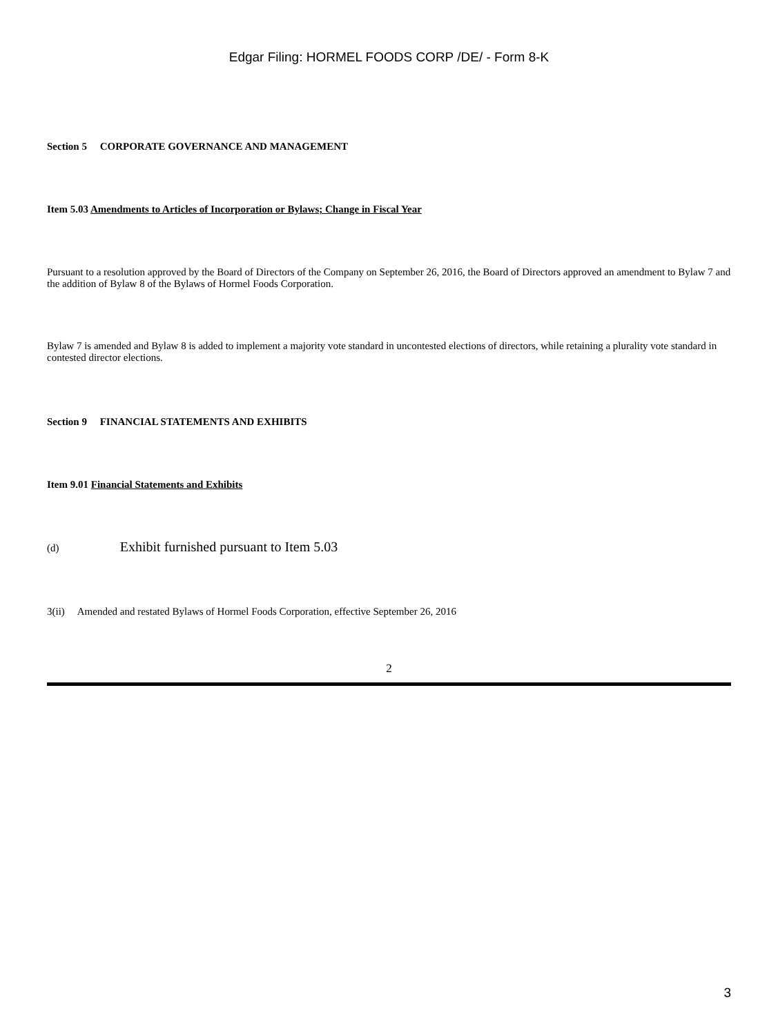Edgar Filing: HORMEL FOODS CORP /DE/ - Form 8-K
Section 5 CORPORATE GOVERNANCE AND MANAGEMENT
Item 5.03 Amendments to Articles of Incorporation or Bylaws; Change in Fiscal Year
Pursuant to a resolution approved by the Board of Directors of the Company on September 26, 2016, the Board of Directors approved an amendment to Bylaw 7 and the addition of Bylaw 8 of the Bylaws of Hormel Foods Corporation.
Bylaw 7 is amended and Bylaw 8 is added to implement a majority vote standard in uncontested elections of directors, while retaining a plurality vote standard in contested director elections.
Section 9 FINANCIAL STATEMENTS AND EXHIBITS
Item 9.01 Financial Statements and Exhibits
(d) Exhibit furnished pursuant to Item 5.03
3(ii) Amended and restated Bylaws of Hormel Foods Corporation, effective September 26, 2016
2
3